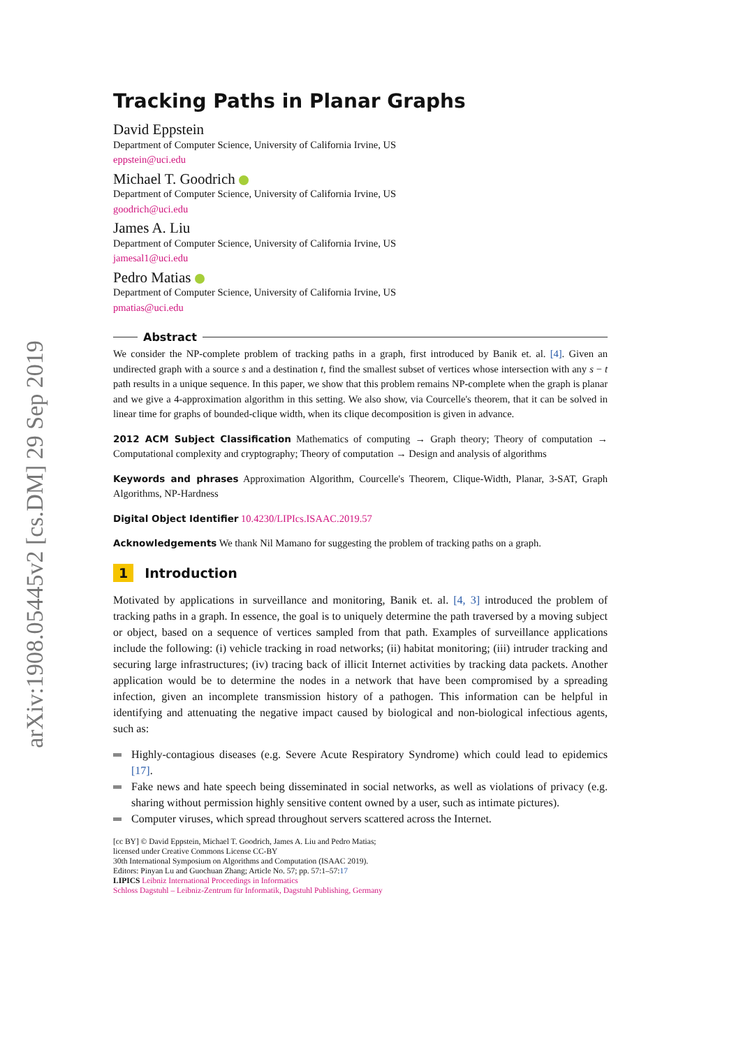arXiv:1908.05445v2 [cs.DM] 29 Sep 2019
Tracking Paths in Planar Graphs
David Eppstein
Department of Computer Science, University of California Irvine, US
eppstein@uci.edu
Michael T. Goodrich
Department of Computer Science, University of California Irvine, US
goodrich@uci.edu
James A. Liu
Department of Computer Science, University of California Irvine, US
jamesal1@uci.edu
Pedro Matias
Department of Computer Science, University of California Irvine, US
pmatias@uci.edu
Abstract
We consider the NP-complete problem of tracking paths in a graph, first introduced by Banik et. al. [4]. Given an undirected graph with a source s and a destination t, find the smallest subset of vertices whose intersection with any s − t path results in a unique sequence. In this paper, we show that this problem remains NP-complete when the graph is planar and we give a 4-approximation algorithm in this setting. We also show, via Courcelle's theorem, that it can be solved in linear time for graphs of bounded-clique width, when its clique decomposition is given in advance.
2012 ACM Subject Classification Mathematics of computing → Graph theory; Theory of computation → Computational complexity and cryptography; Theory of computation → Design and analysis of algorithms
Keywords and phrases Approximation Algorithm, Courcelle's Theorem, Clique-Width, Planar, 3-SAT, Graph Algorithms, NP-Hardness
Digital Object Identifier 10.4230/LIPIcs.ISAAC.2019.57
Acknowledgements We thank Nil Mamano for suggesting the problem of tracking paths on a graph.
1 Introduction
Motivated by applications in surveillance and monitoring, Banik et. al. [4, 3] introduced the problem of tracking paths in a graph. In essence, the goal is to uniquely determine the path traversed by a moving subject or object, based on a sequence of vertices sampled from that path. Examples of surveillance applications include the following: (i) vehicle tracking in road networks; (ii) habitat monitoring; (iii) intruder tracking and securing large infrastructures; (iv) tracing back of illicit Internet activities by tracking data packets. Another application would be to determine the nodes in a network that have been compromised by a spreading infection, given an incomplete transmission history of a pathogen. This information can be helpful in identifying and attenuating the negative impact caused by biological and non-biological infectious agents, such as:
Highly-contagious diseases (e.g. Severe Acute Respiratory Syndrome) which could lead to epidemics [17].
Fake news and hate speech being disseminated in social networks, as well as violations of privacy (e.g. sharing without permission highly sensitive content owned by a user, such as intimate pictures).
Computer viruses, which spread throughout servers scattered across the Internet.
[cc BY] © David Eppstein, Michael T. Goodrich, James A. Liu and Pedro Matias;
licensed under Creative Commons License CC-BY
30th International Symposium on Algorithms and Computation (ISAAC 2019).
Editors: Pinyan Lu and Guochuan Zhang; Article No. 57; pp. 57:1–57:17
LIPICS Leibniz International Proceedings in Informatics
Schloss Dagstuhl – Leibniz-Zentrum für Informatik, Dagstuhl Publishing, Germany